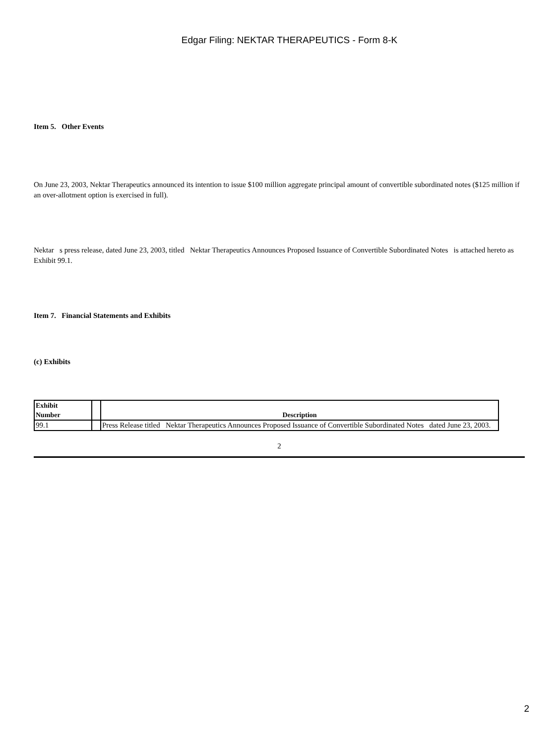Edgar Filing: NEKTAR THERAPEUTICS - Form 8-K
Item 5. Other Events
On June 23, 2003, Nektar Therapeutics announced its intention to issue $100 million aggregate principal amount of convertible subordinated notes ($125 million if an over-allotment option is exercised in full).
Nektar s press release, dated June 23, 2003, titled Nektar Therapeutics Announces Proposed Issuance of Convertible Subordinated Notes is attached hereto as Exhibit 99.1.
Item 7. Financial Statements and Exhibits
(c) Exhibits
| Exhibit Number | | Description |
| --- | --- | --- |
| 99.1 | | Press Release titled Nektar Therapeutics Announces Proposed Issuance of Convertible Subordinated Notes dated June 23, 2003. |
2
2